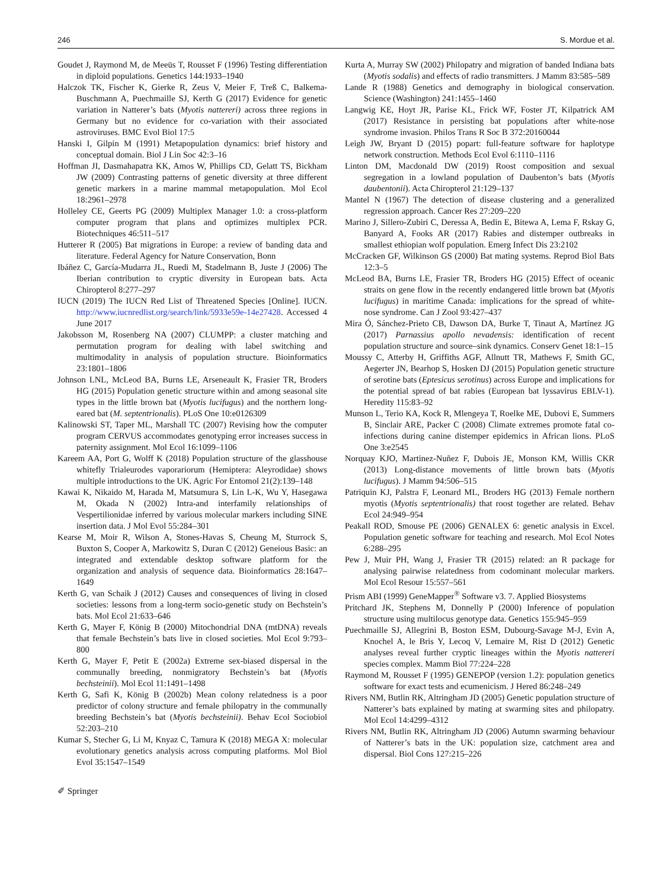246 S. Mordue et al.
Goudet J, Raymond M, de Meeüs T, Rousset F (1996) Testing differentiation in diploid populations. Genetics 144:1933–1940
Halczok TK, Fischer K, Gierke R, Zeus V, Meier F, Treß C, Balkema-Buschmann A, Puechmaille SJ, Kerth G (2017) Evidence for genetic variation in Natterer’s bats (Myotis nattereri) across three regions in Germany but no evidence for co-variation with their associated astroviruses. BMC Evol Biol 17:5
Hanski I, Gilpin M (1991) Metapopulation dynamics: brief history and conceptual domain. Biol J Lin Soc 42:3–16
Hoffman JI, Dasmahapatra KK, Amos W, Phillips CD, Gelatt TS, Bickham JW (2009) Contrasting patterns of genetic diversity at three different genetic markers in a marine mammal metapopulation. Mol Ecol 18:2961–2978
Holleley CE, Geerts PG (2009) Multiplex Manager 1.0: a cross-platform computer program that plans and optimizes multiplex PCR. Biotechniques 46:511–517
Hutterer R (2005) Bat migrations in Europe: a review of banding data and literature. Federal Agency for Nature Conservation, Bonn
Ibáñez C, García-Mudarra JL, Ruedi M, Stadelmann B, Juste J (2006) The Iberian contribution to cryptic diversity in European bats. Acta Chiropterol 8:277–297
IUCN (2019) The IUCN Red List of Threatened Species [Online]. IUCN. http://www.iucnredlist.org/search/link/5933e59e-14e27428. Accessed 4 June 2017
Jakobsson M, Rosenberg NA (2007) CLUMPP: a cluster matching and permutation program for dealing with label switching and multimodality in analysis of population structure. Bioinformatics 23:1801–1806
Johnson LNL, McLeod BA, Burns LE, Arseneault K, Frasier TR, Broders HG (2015) Population genetic structure within and among seasonal site types in the little brown bat (Myotis lucifugus) and the northern long-eared bat (M. septentrionalis). PLoS One 10:e0126309
Kalinowski ST, Taper ML, Marshall TC (2007) Revising how the computer program CERVUS accommodates genotyping error increases success in paternity assignment. Mol Ecol 16:1099–1106
Kareem AA, Port G, Wolff K (2018) Population structure of the glasshouse whitefly Trialeurodes vaporariorum (Hemiptera: Aleyrodidae) shows multiple introductions to the UK. Agric For Entomol 21(2):139–148
Kawai K, Nikaido M, Harada M, Matsumura S, Lin L-K, Wu Y, Hasegawa M, Okada N (2002) Intra-and interfamily relationships of Vespertilionidae inferred by various molecular markers including SINE insertion data. J Mol Evol 55:284–301
Kearse M, Moir R, Wilson A, Stones-Havas S, Cheung M, Sturrock S, Buxton S, Cooper A, Markowitz S, Duran C (2012) Geneious Basic: an integrated and extendable desktop software platform for the organization and analysis of sequence data. Bioinformatics 28:1647–1649
Kerth G, van Schaik J (2012) Causes and consequences of living in closed societies: lessons from a long-term socio-genetic study on Bechstein’s bats. Mol Ecol 21:633–646
Kerth G, Mayer F, König B (2000) Mitochondrial DNA (mtDNA) reveals that female Bechstein’s bats live in closed societies. Mol Ecol 9:793–800
Kerth G, Mayer F, Petit E (2002a) Extreme sex-biased dispersal in the communally breeding, nonmigratory Bechstein’s bat (Myotis bechsteinii). Mol Ecol 11:1491–1498
Kerth G, Safi K, König B (2002b) Mean colony relatedness is a poor predictor of colony structure and female philopatry in the communally breeding Bechstein’s bat (Myotis bechsteinii). Behav Ecol Sociobiol 52:203–210
Kumar S, Stecher G, Li M, Knyaz C, Tamura K (2018) MEGA X: molecular evolutionary genetics analysis across computing platforms. Mol Biol Evol 35:1547–1549
Kurta A, Murray SW (2002) Philopatry and migration of banded Indiana bats (Myotis sodalis) and effects of radio transmitters. J Mamm 83:585–589
Lande R (1988) Genetics and demography in biological conservation. Science (Washington) 241:1455–1460
Langwig KE, Hoyt JR, Parise KL, Frick WF, Foster JT, Kilpatrick AM (2017) Resistance in persisting bat populations after white-nose syndrome invasion. Philos Trans R Soc B 372:20160044
Leigh JW, Bryant D (2015) popart: full-feature software for haplotype network construction. Methods Ecol Evol 6:1110–1116
Linton DM, Macdonald DW (2019) Roost composition and sexual segregation in a lowland population of Daubenton’s bats (Myotis daubentonii). Acta Chiropterol 21:129–137
Mantel N (1967) The detection of disease clustering and a generalized regression approach. Cancer Res 27:209–220
Marino J, Sillero-Zubiri C, Deressa A, Bedin E, Bitewa A, Lema F, Rskay G, Banyard A, Fooks AR (2017) Rabies and distemper outbreaks in smallest ethiopian wolf population. Emerg Infect Dis 23:2102
McCracken GF, Wilkinson GS (2000) Bat mating systems. Reprod Biol Bats 12:3–5
McLeod BA, Burns LE, Frasier TR, Broders HG (2015) Effect of oceanic straits on gene flow in the recently endangered little brown bat (Myotis lucifugus) in maritime Canada: implications for the spread of white-nose syndrome. Can J Zool 93:427–437
Mira Ó, Sánchez-Prieto CB, Dawson DA, Burke T, Tinaut A, Martínez JG (2017) Parnassius apollo nevadensis: identification of recent population structure and source–sink dynamics. Conserv Genet 18:1–15
Moussy C, Atterby H, Griffiths AGF, Allnutt TR, Mathews F, Smith GC, Aegerter JN, Bearhop S, Hosken DJ (2015) Population genetic structure of serotine bats (Eptesicus serotinus) across Europe and implications for the potential spread of bat rabies (European bat lyssavirus EBLV-1). Heredity 115:83–92
Munson L, Terio KA, Kock R, Mlengeya T, Roelke ME, Dubovi E, Summers B, Sinclair ARE, Packer C (2008) Climate extremes promote fatal co-infections during canine distemper epidemics in African lions. PLoS One 3:e2545
Norquay KJO, Martinez-Nuñez F, Dubois JE, Monson KM, Willis CKR (2013) Long-distance movements of little brown bats (Myotis lucifugus). J Mamm 94:506–515
Patriquin KJ, Palstra F, Leonard ML, Broders HG (2013) Female northern myotis (Myotis septentrionalis) that roost together are related. Behav Ecol 24:949–954
Peakall ROD, Smouse PE (2006) GENALEX 6: genetic analysis in Excel. Population genetic software for teaching and research. Mol Ecol Notes 6:288–295
Pew J, Muir PH, Wang J, Frasier TR (2015) related: an R package for analysing pairwise relatedness from codominant molecular markers. Mol Ecol Resour 15:557–561
Prism ABI (1999) GeneMapper<sup>®</sup> Software v3. 7. Applied Biosystems
Pritchard JK, Stephens M, Donnelly P (2000) Inference of population structure using multilocus genotype data. Genetics 155:945–959
Puechmaille SJ, Allegrini B, Boston ESM, Dubourg-Savage M-J, Evin A, Knochel A, le Bris Y, Lecoq V, Lemaire M, Rist D (2012) Genetic analyses reveal further cryptic lineages within the Myotis nattereri species complex. Mamm Biol 77:224–228
Raymond M, Rousset F (1995) GENEPOP (version 1.2): population genetics software for exact tests and ecumenicism. J Hered 86:248–249
Rivers NM, Butlin RK, Altringham JD (2005) Genetic population structure of Natterer’s bats explained by mating at swarming sites and philopatry. Mol Ecol 14:4299–4312
Rivers NM, Butlin RK, Altringham JD (2006) Autumn swarming behaviour of Natterer’s bats in the UK: population size, catchment area and dispersal. Biol Cons 127:215–226
✐ Springer